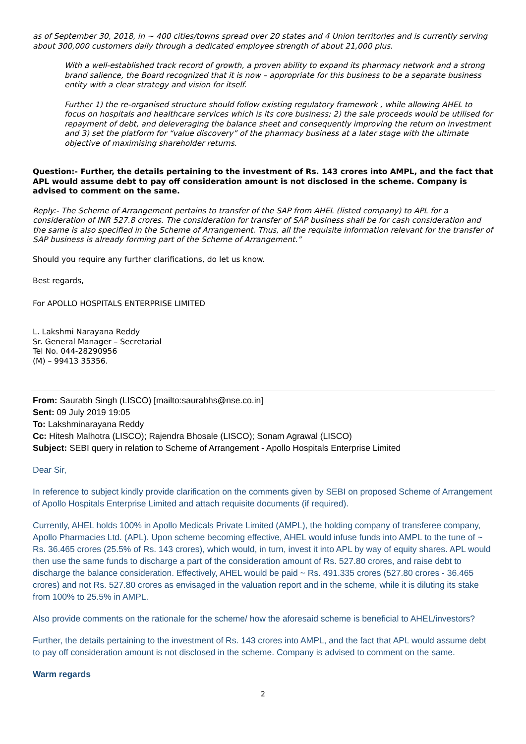as of September 30, 2018, in ~ 400 cities/towns spread over 20 states and 4 Union territories and is currently serving about 300,000 customers daily through a dedicated employee strength of about 21,000 plus.
With a well-established track record of growth, a proven ability to expand its pharmacy network and a strong brand salience, the Board recognized that it is now – appropriate for this business to be a separate business entity with a clear strategy and vision for itself.
Further 1) the re-organised structure should follow existing regulatory framework , while allowing AHEL to focus on hospitals and healthcare services which is its core business; 2) the sale proceeds would be utilised for repayment of debt, and deleveraging the balance sheet and consequently improving the return on investment and 3) set the platform for “value discovery” of the pharmacy business at a later stage with the ultimate objective of maximising shareholder returns.
Question:- Further, the details pertaining to the investment of Rs. 143 crores into AMPL, and the fact that APL would assume debt to pay off consideration amount is not disclosed in the scheme. Company is advised to comment on the same.
Reply:- The Scheme of Arrangement pertains to transfer of the SAP from AHEL (listed company) to APL for a consideration of INR 527.8 crores. The consideration for transfer of SAP business shall be for cash consideration and the same is also specified in the Scheme of Arrangement. Thus, all the requisite information relevant for the transfer of SAP business is already forming part of the Scheme of Arrangement.”
Should you require any further clarifications, do let us know.
Best regards,
For APOLLO HOSPITALS ENTERPRISE LIMITED
L. Lakshmi Narayana Reddy
Sr. General Manager – Secretarial
Tel No. 044-28290956
(M) – 99413 35356.
From: Saurabh Singh (LISCO) [mailto:saurabhs@nse.co.in]
Sent: 09 July 2019 19:05
To: Lakshminarayana Reddy
Cc: Hitesh Malhotra (LISCO); Rajendra Bhosale (LISCO); Sonam Agrawal (LISCO)
Subject: SEBI query in relation to Scheme of Arrangement - Apollo Hospitals Enterprise Limited
Dear Sir,
In reference to subject kindly provide clarification on the comments given by SEBI on proposed Scheme of Arrangement of Apollo Hospitals Enterprise Limited and attach requisite documents (if required).
Currently, AHEL holds 100% in Apollo Medicals Private Limited (AMPL), the holding company of transferee company, Apollo Pharmacies Ltd. (APL). Upon scheme becoming effective, AHEL would infuse funds into AMPL to the tune of ~ Rs. 36.465 crores (25.5% of Rs. 143 crores), which would, in turn, invest it into APL by way of equity shares. APL would then use the same funds to discharge a part of the consideration amount of Rs. 527.80 crores, and raise debt to discharge the balance consideration. Effectively, AHEL would be paid ~ Rs. 491.335 crores (527.80 crores - 36.465 crores) and not Rs. 527.80 crores as envisaged in the valuation report and in the scheme, while it is diluting its stake from 100% to 25.5% in AMPL.
Also provide comments on the rationale for the scheme/ how the aforesaid scheme is beneficial to AHEL/investors?
Further, the details pertaining to the investment of Rs. 143 crores into AMPL, and the fact that APL would assume debt to pay off consideration amount is not disclosed in the scheme. Company is advised to comment on the same.
Warm regards
2